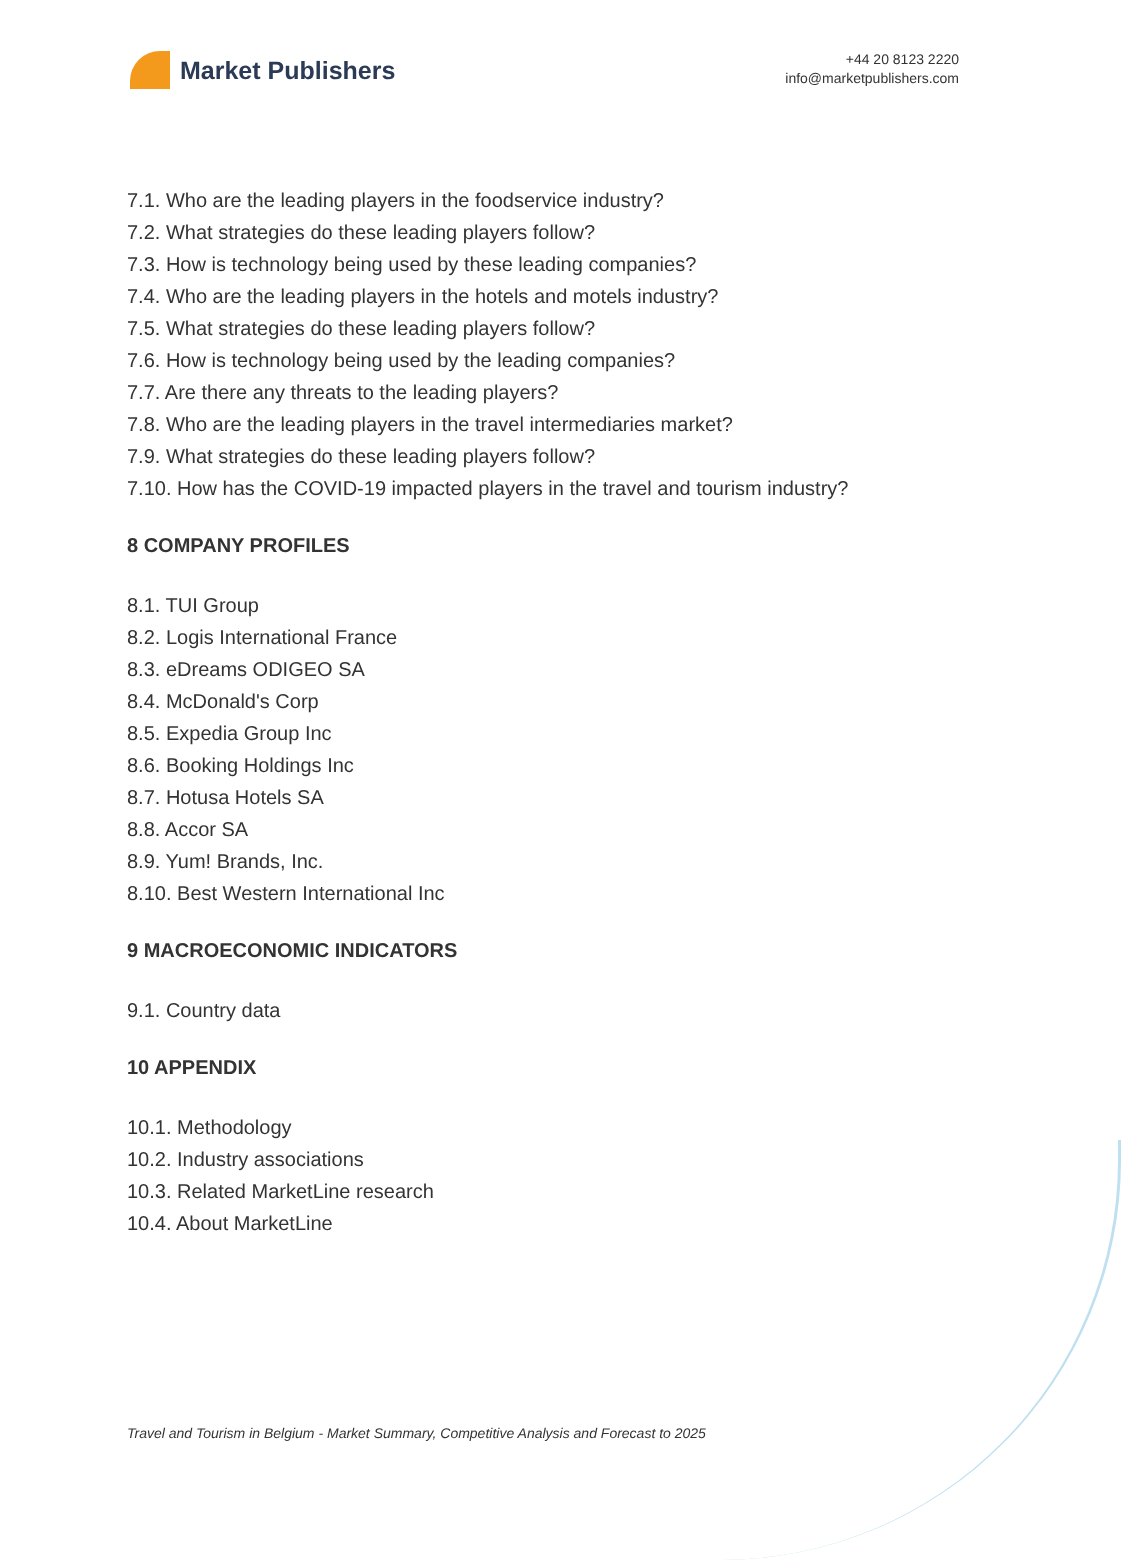Market Publishers
+44 20 8123 2220
info@marketpublishers.com
7.1. Who are the leading players in the foodservice industry?
7.2. What strategies do these leading players follow?
7.3. How is technology being used by these leading companies?
7.4. Who are the leading players in the hotels and motels industry?
7.5. What strategies do these leading players follow?
7.6. How is technology being used by the leading companies?
7.7. Are there any threats to the leading players?
7.8. Who are the leading players in the travel intermediaries market?
7.9. What strategies do these leading players follow?
7.10. How has the COVID-19 impacted players in the travel and tourism industry?
8 COMPANY PROFILES
8.1. TUI Group
8.2. Logis International France
8.3. eDreams ODIGEO SA
8.4. McDonald's Corp
8.5. Expedia Group Inc
8.6. Booking Holdings Inc
8.7. Hotusa Hotels SA
8.8. Accor SA
8.9. Yum! Brands, Inc.
8.10. Best Western International Inc
9 MACROECONOMIC INDICATORS
9.1. Country data
10 APPENDIX
10.1. Methodology
10.2. Industry associations
10.3. Related MarketLine research
10.4. About MarketLine
Travel and Tourism in Belgium - Market Summary, Competitive Analysis and Forecast to 2025